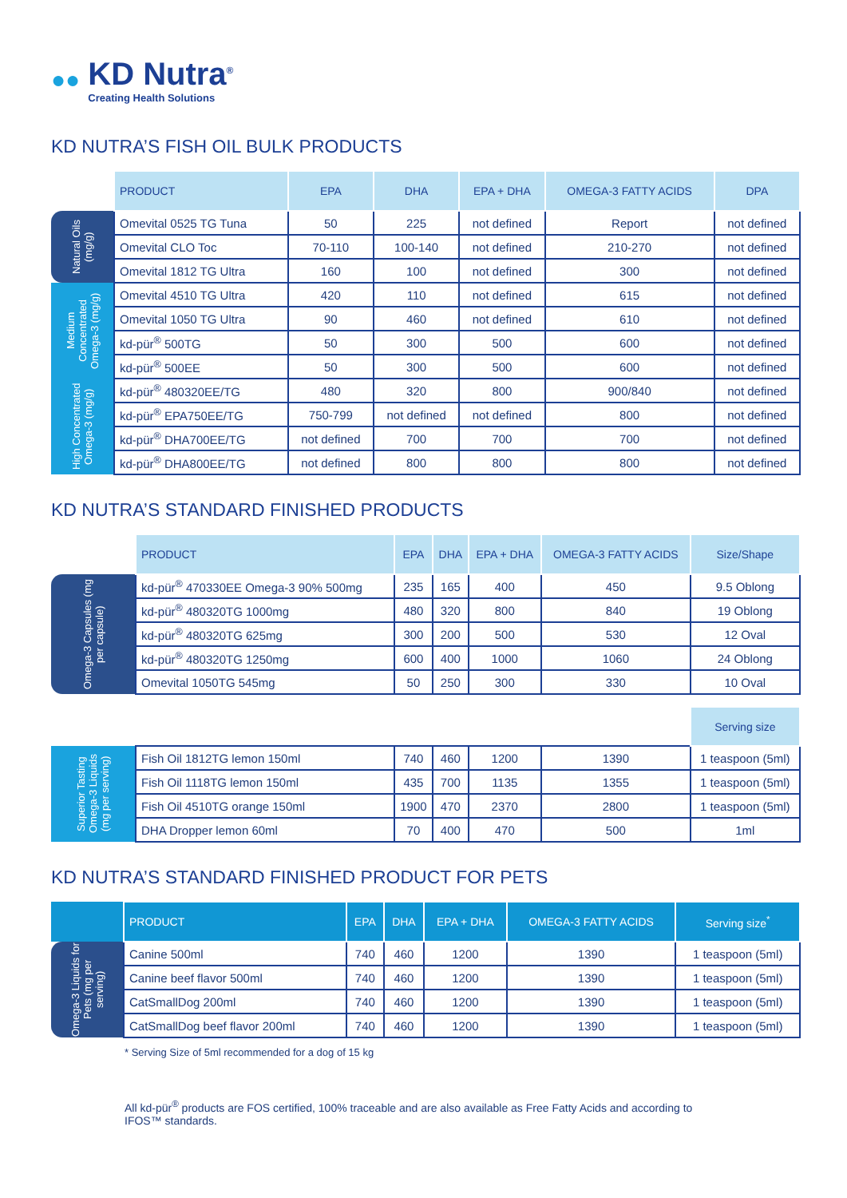●●
KD Nutra<sup>®</sup>
Creating Health Solutions
KD NUTRA’S FISH OIL BULK PRODUCTS
| | PRODUCT | EPA | DHA | EPA + DHA | OMEGA-3 FATTY ACIDS | DPA |
| --- | --- | --- | --- | --- | --- | --- |
| Natural Oils (mg/g) | Omevital 0525 TG Tuna | 50 | 225 | not defined | Report | not defined |
| | Omevital CLO Toc | 70-110 | 100-140 | not defined | 210-270 | not defined |
| | Omevital 1812 TG Ultra | 160 | 100 | not defined | 300 | not defined |
| Medium Concentrated Omega-3 (mg/g) | Omevital 4510 TG Ultra | 420 | 110 | not defined | 615 | not defined |
| | Omevital 1050 TG Ultra | 90 | 460 | not defined | 610 | not defined |
| | kd-pür<sup>®</sup> 500TG | 50 | 300 | 500 | 600 | not defined |
| | kd-pür<sup>®</sup> 500EE | 50 | 300 | 500 | 600 | not defined |
| High Concentrated Omega-3 (mg/g) | kd-pür<sup>®</sup> 480320EE/TG | 480 | 320 | 800 | 900/840 | not defined |
| | kd-pür<sup>®</sup> EPA750EE/TG | 750-799 | not defined | not defined | 800 | not defined |
| | kd-pür<sup>®</sup> DHA700EE/TG | not defined | 700 | 700 | 700 | not defined |
| | kd-pür<sup>®</sup> DHA800EE/TG | not defined | 800 | 800 | 800 | not defined |
KD NUTRA’S STANDARD FINISHED PRODUCTS
| | PRODUCT | EPA | DHA | EPA + DHA | OMEGA-3 FATTY ACIDS | Size/Shape |
| --- | --- | --- | --- | --- | --- | --- |
| Omega-3 Capsules (mg per capsule) | kd-pür<sup>®</sup> 470330EE Omega-3 90% 500mg | 235 | 165 | 400 | 450 | 9.5 Oblong |
| | kd-pür<sup>®</sup> 480320TG 1000mg | 480 | 320 | 800 | 840 | 19 Oblong |
| | kd-pür<sup>®</sup> 480320TG 625mg | 300 | 200 | 500 | 530 | 12 Oval |
| | kd-pür<sup>®</sup> 480320TG 1250mg | 600 | 400 | 1000 | 1060 | 24 Oblong |
| | Omevital 1050TG 545mg | 50 | 250 | 300 | 330 | 10 Oval |
| | | | | | | Serving size |
| Superior Tasting Omega-3 Liquids (mg per serving) | Fish Oil 1812TG lemon 150ml | 740 | 460 | 1200 | 1390 | 1 teaspoon (5ml) |
| | Fish Oil 1118TG lemon 150ml | 435 | 700 | 1135 | 1355 | 1 teaspoon (5ml) |
| | Fish Oil 4510TG orange 150ml | 1900 | 470 | 2370 | 2800 | 1 teaspoon (5ml) |
| | DHA Dropper lemon 60ml | 70 | 400 | 470 | 500 | 1ml |
KD NUTRA’S STANDARD FINISHED PRODUCT FOR PETS
| | PRODUCT | EPA | DHA | EPA + DHA | OMEGA-3 FATTY ACIDS | Serving size<sup>*</sup> |
| --- | --- | --- | --- | --- | --- | --- |
| Omega-3 Liquids for Pets (mg per serving) | Canine 500ml | 740 | 460 | 1200 | 1390 | 1 teaspoon (5ml) |
| | Canine beef flavor 500ml | 740 | 460 | 1200 | 1390 | 1 teaspoon (5ml) |
| | CatSmallDog 200ml | 740 | 460 | 1200 | 1390 | 1 teaspoon (5ml) |
| | CatSmallDog beef flavor 200ml | 740 | 460 | 1200 | 1390 | 1 teaspoon (5ml) |
* Serving Size of 5ml recommended for a dog of 15 kg
All kd-pür<sup>®</sup> products are FOS certified, 100% traceable and are also available as Free Fatty Acids and according to IFOS™ standards.